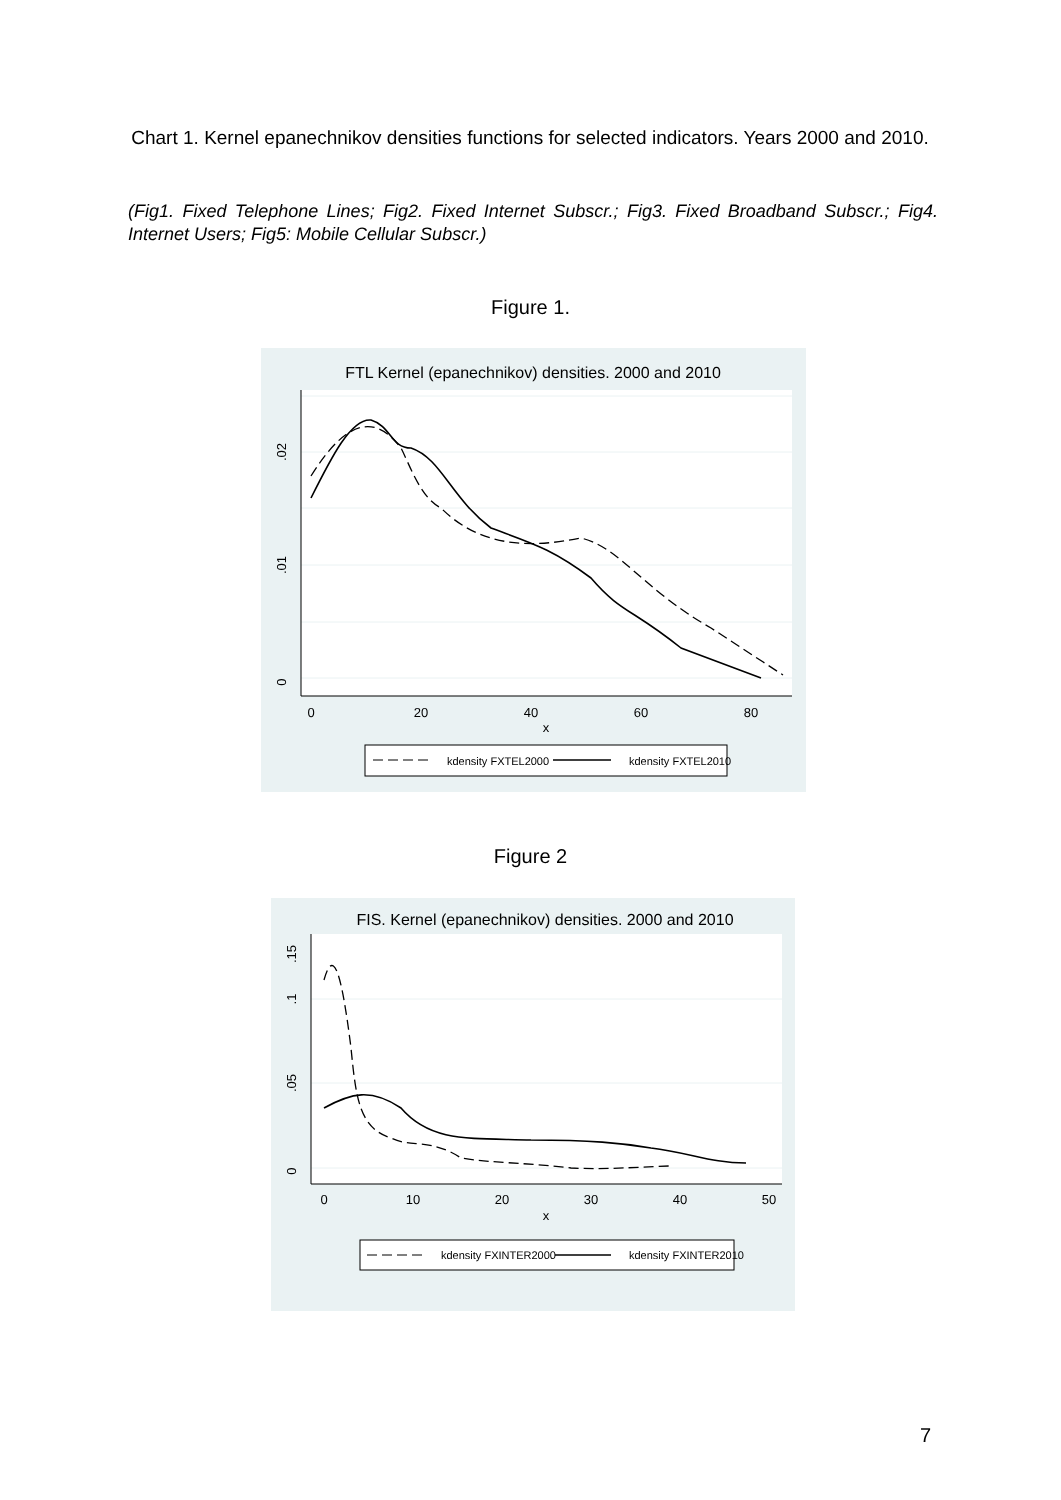Chart 1. Kernel epanechnikov densities functions for selected indicators. Years 2000 and 2010.
(Fig1. Fixed Telephone Lines; Fig2. Fixed Internet Subscr.; Fig3. Fixed Broadband Subscr.; Fig4. Internet Users; Fig5: Mobile Cellular Subscr.)
Figure 1.
FTL Kernel (epanechnikov) densities. 2000 and 2010
0
20
40
60
80
x
0
.01
.02
kdensity FXTEL2000
kdensity FXTEL2010
Figure 2
FIS. Kernel (epanechnikov) densities. 2000 and 2010
0
10
20
30
40
50
x
0
.05
.1
.15
kdensity FXINTER2000
kdensity FXINTER2010
7